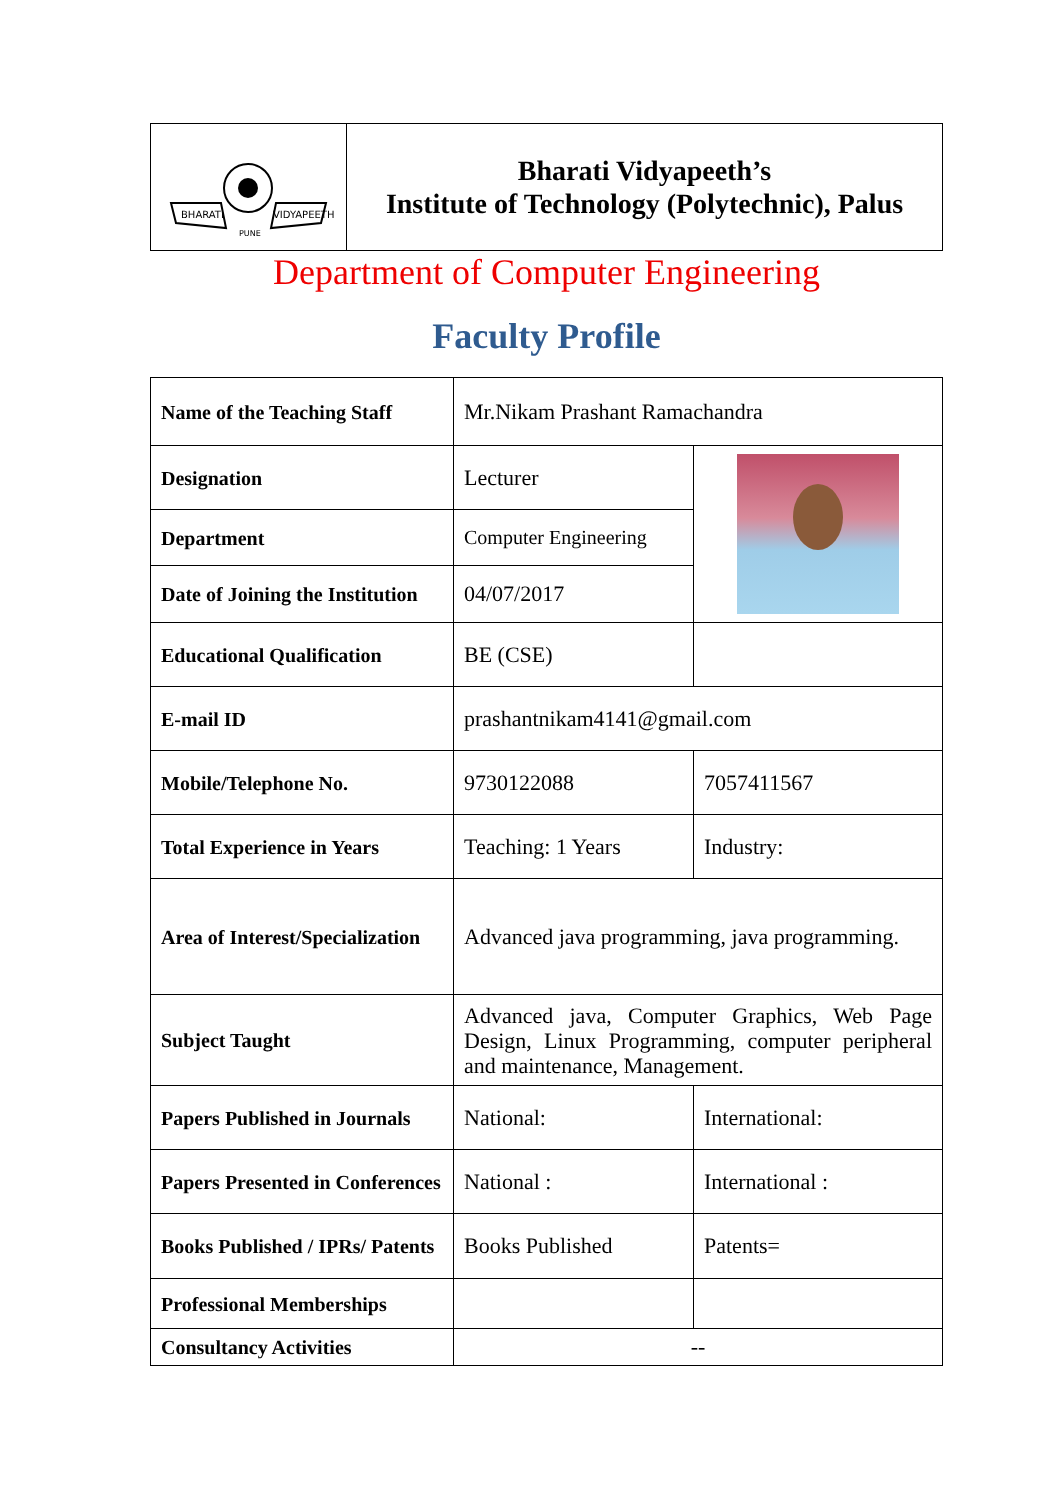| BHARATI VIDYAPEETH PUNE | Bharati Vidyapeeth’s Institute of Technology (Polytechnic), Palus |
Department of Computer Engineering
Faculty Profile
| Name of the Teaching Staff | Mr.Nikam Prashant Ramachandra | |
| Designation | Lecturer | |
| Department | Computer Engineering | |
| Date of Joining the Institution | 04/07/2017 | |
| Educational Qualification | BE (CSE) | |
| E-mail ID | prashantnikam4141@gmail.com | |
| Mobile/Telephone No. | 9730122088 | 7057411567 |
| Total Experience in Years | Teaching: 1 Years | Industry: |
| Area of Interest/Specialization | Advanced java programming, java programming. | |
| Subject Taught | Advanced java, Computer Graphics, Web Page Design, Linux Programming, computer peripheral and maintenance, Management. | |
| Papers Published in Journals | National: | International: |
| Papers Presented in Conferences | National : | International : |
| Books Published / IPRs/ Patents | Books Published | Patents= |
| Professional Memberships | | |
| Consultancy Activities | -- | |